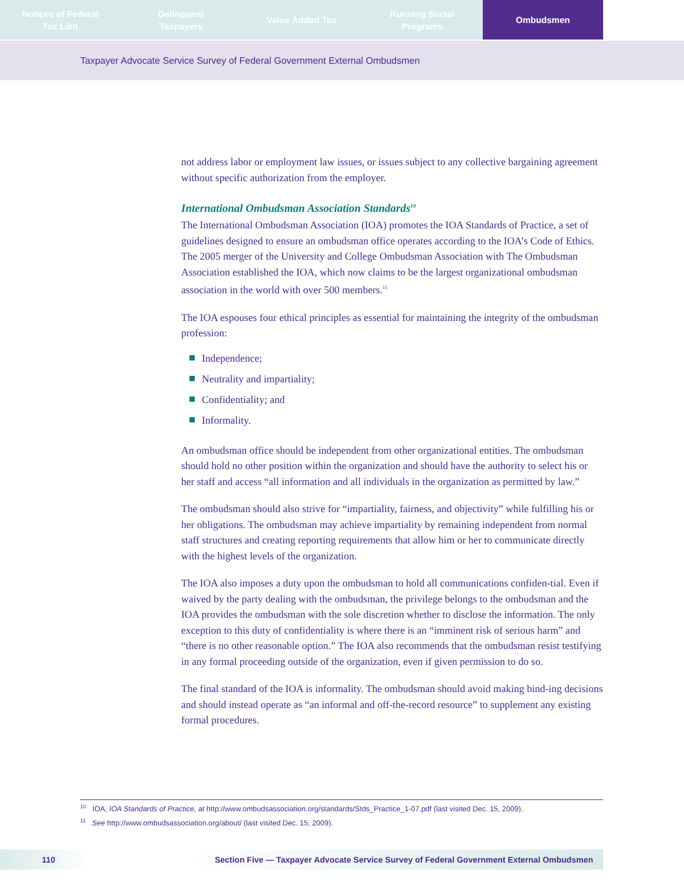Notices of Federal
Tax Lien
Delinquent
Taxpayers
Value Added Tax Running Social
Programs
Ombudsmen
Taxpayer Advocate Service Survey of Federal Government External Ombudsmen
not address labor or employment law issues, or issues subject to any collective bargaining agreement without specific authorization from the employer.
International Ombudsman Association Standards<sup>10</sup>
The International Ombudsman Association (IOA) promotes the IOA Standards of Practice, a set of guidelines designed to ensure an ombudsman office operates according to the IOA’s Code of Ethics. The 2005 merger of the University and College Ombudsman Association with The Ombudsman Association established the IOA, which now claims to be the largest organizational ombudsman association in the world with over 500 members.<sup>11</sup>
The IOA espouses four ethical principles as essential for maintaining the integrity of the ombudsman profession:
Independence;
Neutrality and impartiality;
Confidentiality; and
Informality.
An ombudsman office should be independent from other organizational entities. The ombudsman should hold no other position within the organization and should have the authority to select his or her staff and access “all information and all individuals in the organization as permitted by law.”
The ombudsman should also strive for “impartiality, fairness, and objectivity” while fulfilling his or her obligations. The ombudsman may achieve impartiality by remaining independent from normal staff structures and creating reporting requirements that allow him or her to communicate directly with the highest levels of the organization.
The IOA also imposes a duty upon the ombudsman to hold all communications confiden-tial. Even if waived by the party dealing with the ombudsman, the privilege belongs to the ombudsman and the IOA provides the ombudsman with the sole discretion whether to disclose the information. The only exception to this duty of confidentiality is where there is an “imminent risk of serious harm” and “there is no other reasonable option.” The IOA also recommends that the ombudsman resist testifying in any formal proceeding outside of the organization, even if given permission to do so.
The final standard of the IOA is informality. The ombudsman should avoid making bind-ing decisions and should instead operate as “an informal and off-the-record resource” to supplement any existing formal procedures.
<sup>10</sup> IOA, IOA Standards of Practice, at http://www.ombudsassociation.org/standards/Stds_Practice_1-07.pdf (last visited Dec. 15, 2009).
<sup>11</sup> See http://www.ombudsassociation.org/about/ (last visited Dec. 15, 2009).
110 Section Five — Taxpayer Advocate Service Survey of Federal Government External Ombudsmen